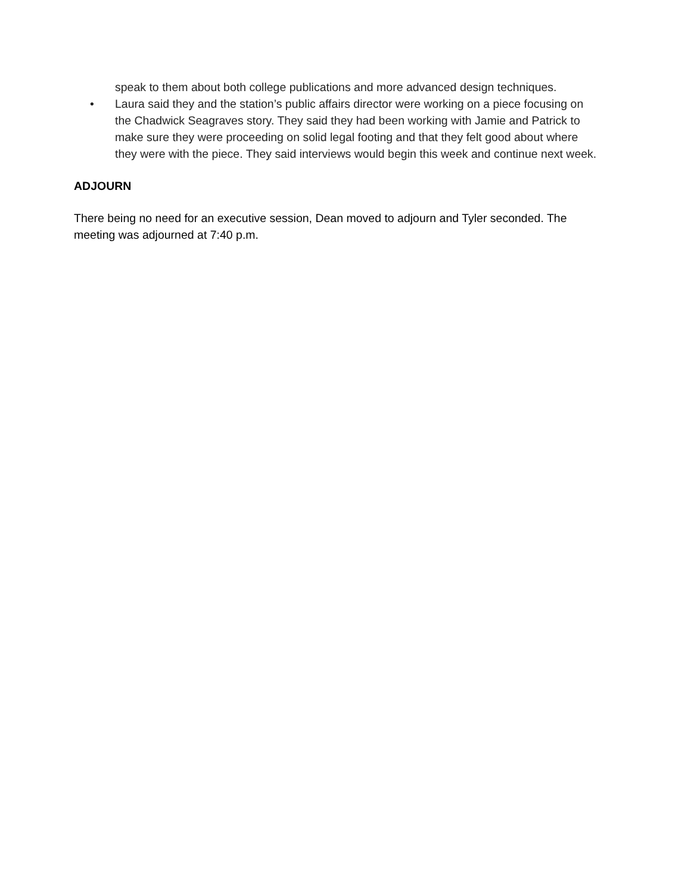speak to them about both college publications and more advanced design techniques.
• Laura said they and the station’s public affairs director were working on a piece focusing on the Chadwick Seagraves story. They said they had been working with Jamie and Patrick to make sure they were proceeding on solid legal footing and that they felt good about where they were with the piece. They said interviews would begin this week and continue next week.
ADJOURN
There being no need for an executive session, Dean moved to adjourn and Tyler seconded. The meeting was adjourned at 7:40 p.m.